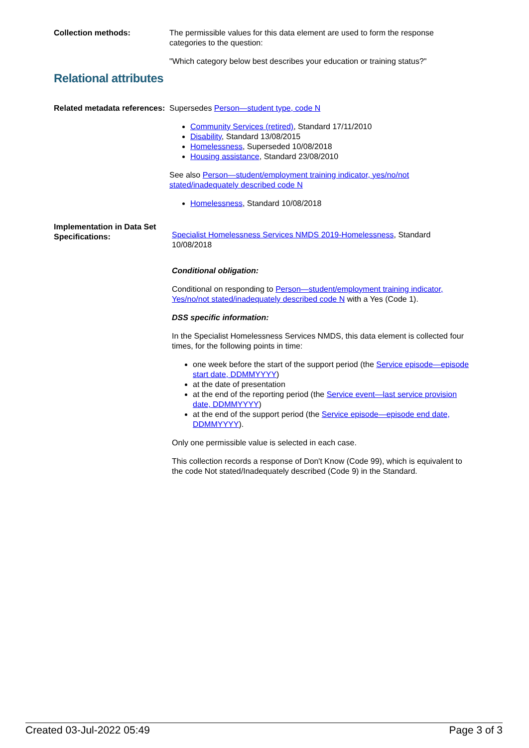Collection methods: The permissible values for this data element are used to form the response categories to the question:
"Which category below best describes your education or training status?"
Relational attributes
Related metadata references:
Supersedes Person—student type, code N
Community Services (retired), Standard 17/11/2010
Disability, Standard 13/08/2015
Homelessness, Superseded 10/08/2018
Housing assistance, Standard 23/08/2010
See also Person—student/employment training indicator, yes/no/not stated/inadequately described code N
Homelessness, Standard 10/08/2018
Implementation in Data Set Specifications:
Specialist Homelessness Services NMDS 2019-Homelessness, Standard 10/08/2018
Conditional obligation:
Conditional on responding to Person—student/employment training indicator, Yes/no/not stated/inadequately described code N with a Yes (Code 1).
DSS specific information:
In the Specialist Homelessness Services NMDS, this data element is collected four times, for the following points in time:
one week before the start of the support period (the Service episode—episode start date, DDMMYYYY)
at the date of presentation
at the end of the reporting period (the Service event—last service provision date, DDMMYYYY)
at the end of the support period (the Service episode—episode end date, DDMMYYYY).
Only one permissible value is selected in each case.
This collection records a response of Don't Know (Code 99), which is equivalent to the code Not stated/Inadequately described (Code 9) in the Standard.
Created 03-Jul-2022 05:49 Page 3 of 3